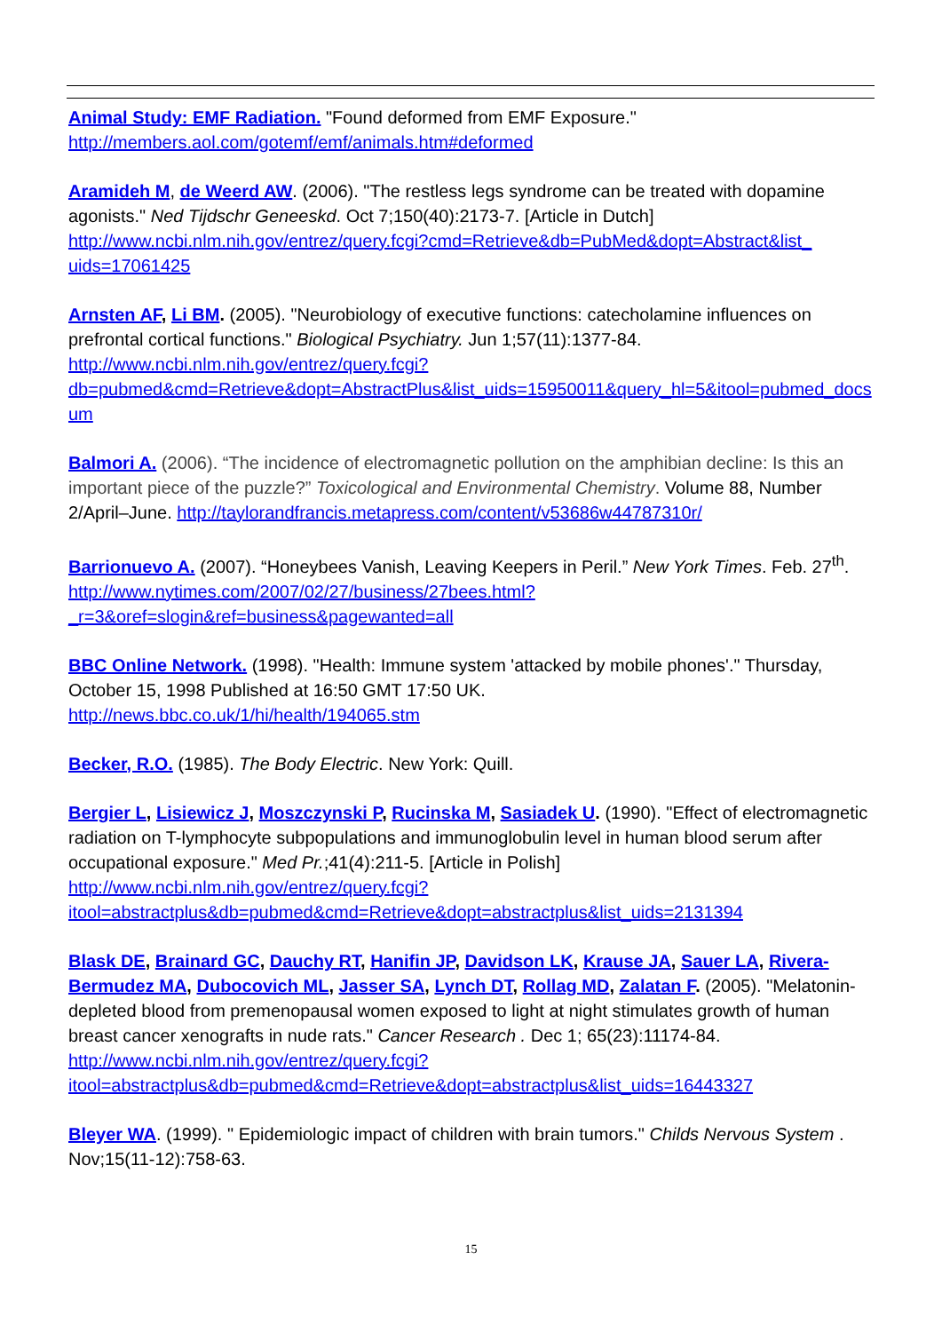Animal Study: EMF Radiation. "Found deformed from EMF Exposure." http://members.aol.com/gotemf/emf/animals.htm#deformed
Aramideh M, de Weerd AW. (2006). "The restless legs syndrome can be treated with dopamine agonists." Ned Tijdschr Geneeskd. Oct 7;150(40):2173-7. [Article in Dutch] http://www.ncbi.nlm.nih.gov/entrez/query.fcgi?cmd=Retrieve&db=PubMed&dopt=Abstract&list_ uids=17061425
Arnsten AF, Li BM. (2005). "Neurobiology of executive functions: catecholamine influences on prefrontal cortical functions." Biological Psychiatry. Jun 1;57(11):1377-84. http://www.ncbi.nlm.nih.gov/entrez/query.fcgi?db=pubmed&cmd=Retrieve&dopt=AbstractPlus&list_uids=15950011&query_hl=5&itool=pubmed_docsum
Balmori A. (2006). “The incidence of electromagnetic pollution on the amphibian decline: Is this an important piece of the puzzle?” Toxicological and Environmental Chemistry. Volume 88, Number 2/April–June. http://taylorandfrancis.metapress.com/content/v53686w44787310r/
Barrionuevo A. (2007). “Honeybees Vanish, Leaving Keepers in Peril.” New York Times. Feb. 27<sup>th</sup>.
http://www.nytimes.com/2007/02/27/business/27bees.html?_r=3&oref=slogin&ref=business&pagewanted=all
BBC Online Network. (1998). "Health: Immune system 'attacked by mobile phones'." Thursday, October 15, 1998 Published at 16:50 GMT 17:50 UK.
http://news.bbc.co.uk/1/hi/health/194065.stm
Becker, R.O. (1985). The Body Electric. New York: Quill.
Bergier L, Lisiewicz J, Moszczynski P, Rucinska M, Sasiadek U. (1990). "Effect of electromagnetic radiation on T-lymphocyte subpopulations and immunoglobulin level in human blood serum after occupational exposure." Med Pr.;41(4):211-5. [Article in Polish] http://www.ncbi.nlm.nih.gov/entrez/query.fcgi?itool=abstractplus&db=pubmed&cmd=Retrieve&dopt=abstractplus&list_uids=2131394
Blask DE, Brainard GC, Dauchy RT, Hanifin JP, Davidson LK, Krause JA, Sauer LA, Rivera-Bermudez MA, Dubocovich ML, Jasser SA, Lynch DT, Rollag MD, Zalatan F. (2005). "Melatonin-depleted blood from premenopausal women exposed to light at night stimulates growth of human breast cancer xenografts in nude rats." Cancer Research . Dec 1; 65(23):11174-84.
http://www.ncbi.nlm.nih.gov/entrez/query.fcgi?itool=abstractplus&db=pubmed&cmd=Retrieve&dopt=abstractplus&list_uids=16443327
Bleyer WA. (1999). " Epidemiologic impact of children with brain tumors." Childs Nervous System . Nov;15(11-12):758-63.
15